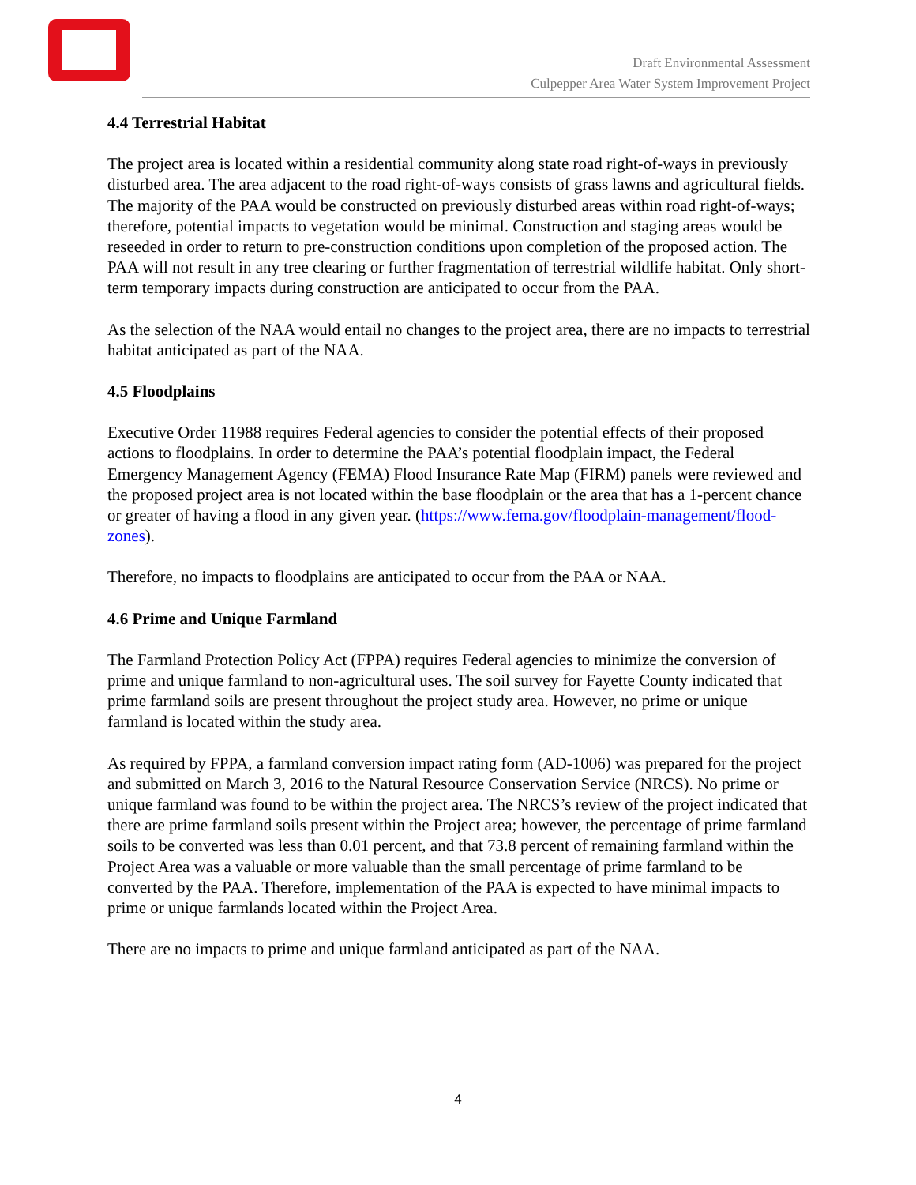Draft Environmental Assessment
Culpepper Area Water System Improvement Project
4.4 Terrestrial Habitat
The project area is located within a residential community along state road right-of-ways in previously disturbed area. The area adjacent to the road right-of-ways consists of grass lawns and agricultural fields. The majority of the PAA would be constructed on previously disturbed areas within road right-of-ways; therefore, potential impacts to vegetation would be minimal. Construction and staging areas would be reseeded in order to return to pre-construction conditions upon completion of the proposed action. The PAA will not result in any tree clearing or further fragmentation of terrestrial wildlife habitat. Only short-term temporary impacts during construction are anticipated to occur from the PAA.
As the selection of the NAA would entail no changes to the project area, there are no impacts to terrestrial habitat anticipated as part of the NAA.
4.5 Floodplains
Executive Order 11988 requires Federal agencies to consider the potential effects of their proposed actions to floodplains. In order to determine the PAA’s potential floodplain impact, the Federal Emergency Management Agency (FEMA) Flood Insurance Rate Map (FIRM) panels were reviewed and the proposed project area is not located within the base floodplain or the area that has a 1-percent chance or greater of having a flood in any given year. (https://www.fema.gov/floodplain-management/flood-zones).
Therefore, no impacts to floodplains are anticipated to occur from the PAA or NAA.
4.6 Prime and Unique Farmland
The Farmland Protection Policy Act (FPPA) requires Federal agencies to minimize the conversion of prime and unique farmland to non-agricultural uses. The soil survey for Fayette County indicated that prime farmland soils are present throughout the project study area. However, no prime or unique farmland is located within the study area.
As required by FPPA, a farmland conversion impact rating form (AD-1006) was prepared for the project and submitted on March 3, 2016 to the Natural Resource Conservation Service (NRCS). No prime or unique farmland was found to be within the project area. The NRCS’s review of the project indicated that there are prime farmland soils present within the Project area; however, the percentage of prime farmland soils to be converted was less than 0.01 percent, and that 73.8 percent of remaining farmland within the Project Area was a valuable or more valuable than the small percentage of prime farmland to be converted by the PAA. Therefore, implementation of the PAA is expected to have minimal impacts to prime or unique farmlands located within the Project Area.
There are no impacts to prime and unique farmland anticipated as part of the NAA.
4